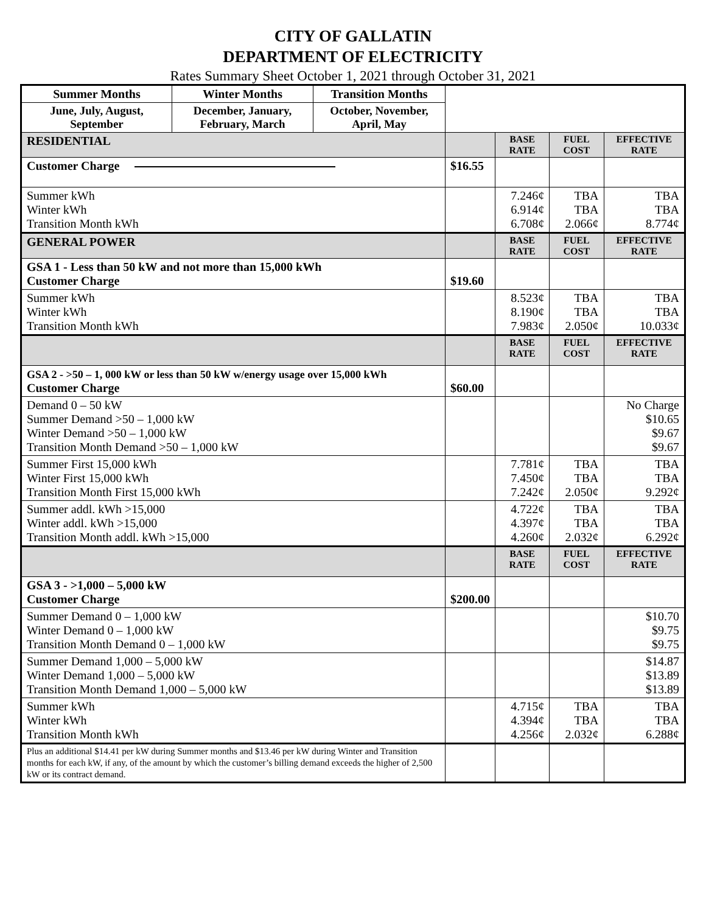CITY OF GALLATIN
DEPARTMENT OF ELECTRICITY
Rates Summary Sheet October 1, 2021 through October 31, 2021
| Summer Months | Winter Months | Transition Months | | | | |
| June, July, August, September | December, January, February, March | October, November, April, May | | | | |
| RESIDENTIAL | | | | BASE RATE | FUEL COST | EFFECTIVE RATE |
| Customer Charge | | | $16.55 | | | |
| Summer kWh Winter kWh Transition Month kWh | | | | 7.246¢ 6.914¢ 6.708¢ | TBA TBA 2.066¢ | TBA TBA 8.774¢ |
| GENERAL POWER | | | | BASE RATE | FUEL COST | EFFECTIVE RATE |
| GSA 1 - Less than 50 kW and not more than 15,000 kWh Customer Charge | | | $19.60 | | | |
| Summer kWh Winter kWh Transition Month kWh | | | | 8.523¢ 8.190¢ 7.983¢ | TBA TBA 2.050¢ | TBA TBA 10.033¢ |
| | | | | BASE RATE | FUEL COST | EFFECTIVE RATE |
| GSA 2 - >50 – 1, 000 kW or less than 50 kW w/energy usage over 15,000 kWh Customer Charge | | | $60.00 | | | |
| Demand 0 – 50 kW Summer Demand >50 – 1,000 kW Winter Demand >50 – 1,000 kW Transition Month Demand >50 – 1,000 kW | | | | | | No Charge $10.65 $9.67 $9.67 |
| Summer First 15,000 kWh Winter First 15,000 kWh Transition Month First 15,000 kWh | | | | 7.781¢ 7.450¢ 7.242¢ | TBA TBA 2.050¢ | TBA TBA 9.292¢ |
| Summer addl. kWh >15,000 Winter addl. kWh >15,000 Transition Month addl. kWh >15,000 | | | | 4.722¢ 4.397¢ 4.260¢ | TBA TBA 2.032¢ | TBA TBA 6.292¢ |
| | | | | BASE RATE | FUEL COST | EFFECTIVE RATE |
| GSA 3 - >1,000 – 5,000 kW Customer Charge | | | $200.00 | | | |
| Summer Demand 0 – 1,000 kW Winter Demand 0 – 1,000 kW Transition Month Demand 0 – 1,000 kW | | | | | | $10.70 $9.75 $9.75 |
| Summer Demand 1,000 – 5,000 kW Winter Demand 1,000 – 5,000 kW Transition Month Demand 1,000 – 5,000 kW | | | | | | $14.87 $13.89 $13.89 |
| Summer kWh Winter kWh Transition Month kWh | | | | 4.715¢ 4.394¢ 4.256¢ | TBA TBA 2.032¢ | TBA TBA 6.288¢ |
| Plus an additional $14.41 per kW during Summer months and $13.46 per kW during Winter and Transition months for each kW, if any, of the amount by which the customer’s billing demand exceeds the higher of 2,500 kW or its contract demand. | | | | | | |